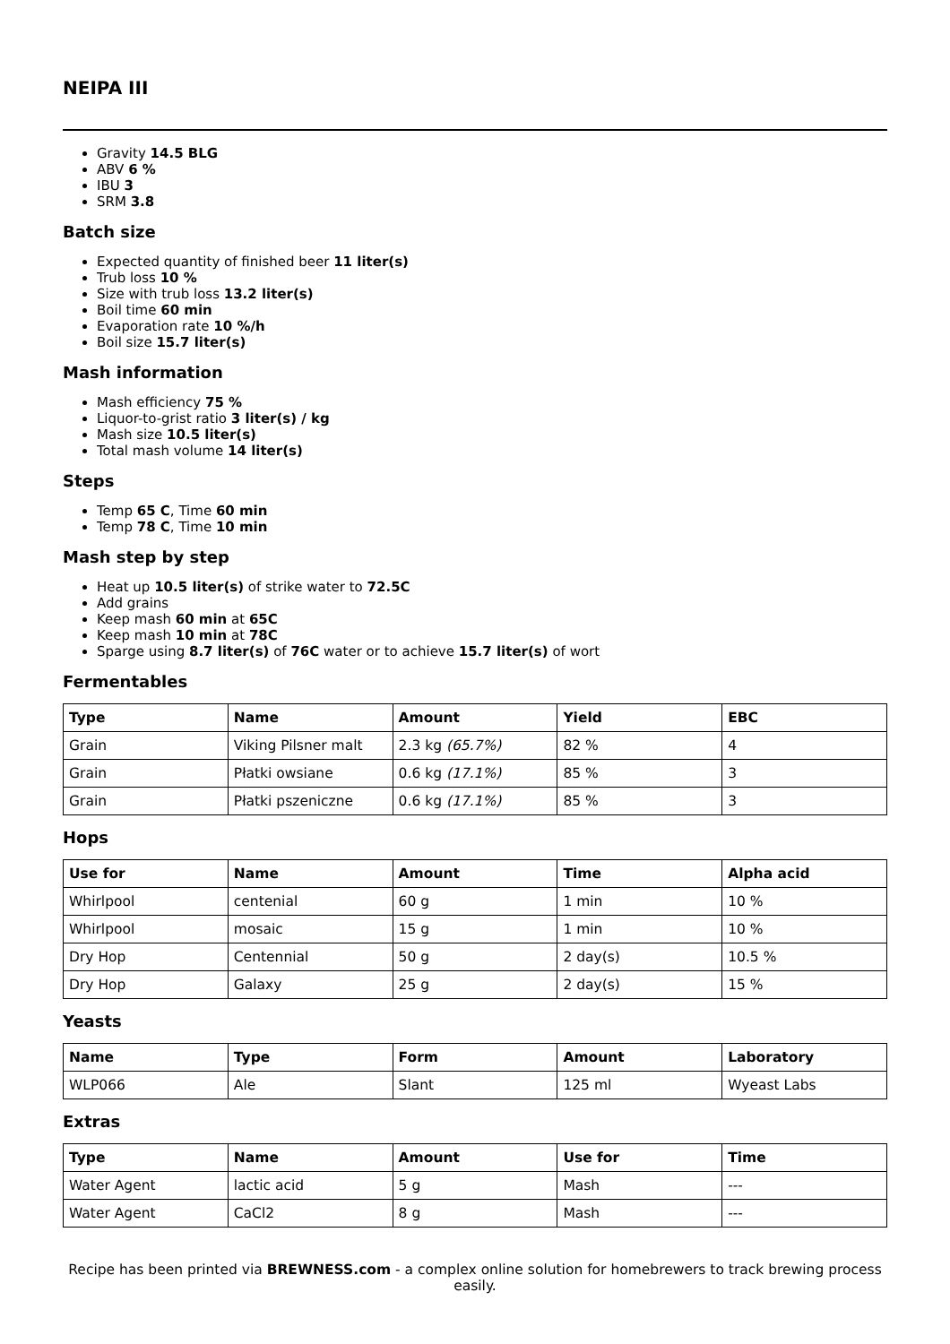NEIPA III
Gravity 14.5 BLG
ABV 6 %
IBU 3
SRM 3.8
Batch size
Expected quantity of finished beer 11 liter(s)
Trub loss 10 %
Size with trub loss 13.2 liter(s)
Boil time 60 min
Evaporation rate 10 %/h
Boil size 15.7 liter(s)
Mash information
Mash efficiency 75 %
Liquor-to-grist ratio 3 liter(s) / kg
Mash size 10.5 liter(s)
Total mash volume 14 liter(s)
Steps
Temp 65 C, Time 60 min
Temp 78 C, Time 10 min
Mash step by step
Heat up 10.5 liter(s) of strike water to 72.5C
Add grains
Keep mash 60 min at 65C
Keep mash 10 min at 78C
Sparge using 8.7 liter(s) of 76C water or to achieve 15.7 liter(s) of wort
Fermentables
| Type | Name | Amount | Yield | EBC |
| --- | --- | --- | --- | --- |
| Grain | Viking Pilsner malt | 2.3 kg (65.7%) | 82 % | 4 |
| Grain | Płatki owsiane | 0.6 kg (17.1%) | 85 % | 3 |
| Grain | Płatki pszeniczne | 0.6 kg (17.1%) | 85 % | 3 |
Hops
| Use for | Name | Amount | Time | Alpha acid |
| --- | --- | --- | --- | --- |
| Whirlpool | centenial | 60 g | 1 min | 10 % |
| Whirlpool | mosaic | 15 g | 1 min | 10 % |
| Dry Hop | Centennial | 50 g | 2 day(s) | 10.5 % |
| Dry Hop | Galaxy | 25 g | 2 day(s) | 15 % |
Yeasts
| Name | Type | Form | Amount | Laboratory |
| --- | --- | --- | --- | --- |
| WLP066 | Ale | Slant | 125 ml | Wyeast Labs |
Extras
| Type | Name | Amount | Use for | Time |
| --- | --- | --- | --- | --- |
| Water Agent | lactic acid | 5 g | Mash | --- |
| Water Agent | CaCl2 | 8 g | Mash | --- |
Recipe has been printed via BREWNESS.com - a complex online solution for homebrewers to track brewing process easily.